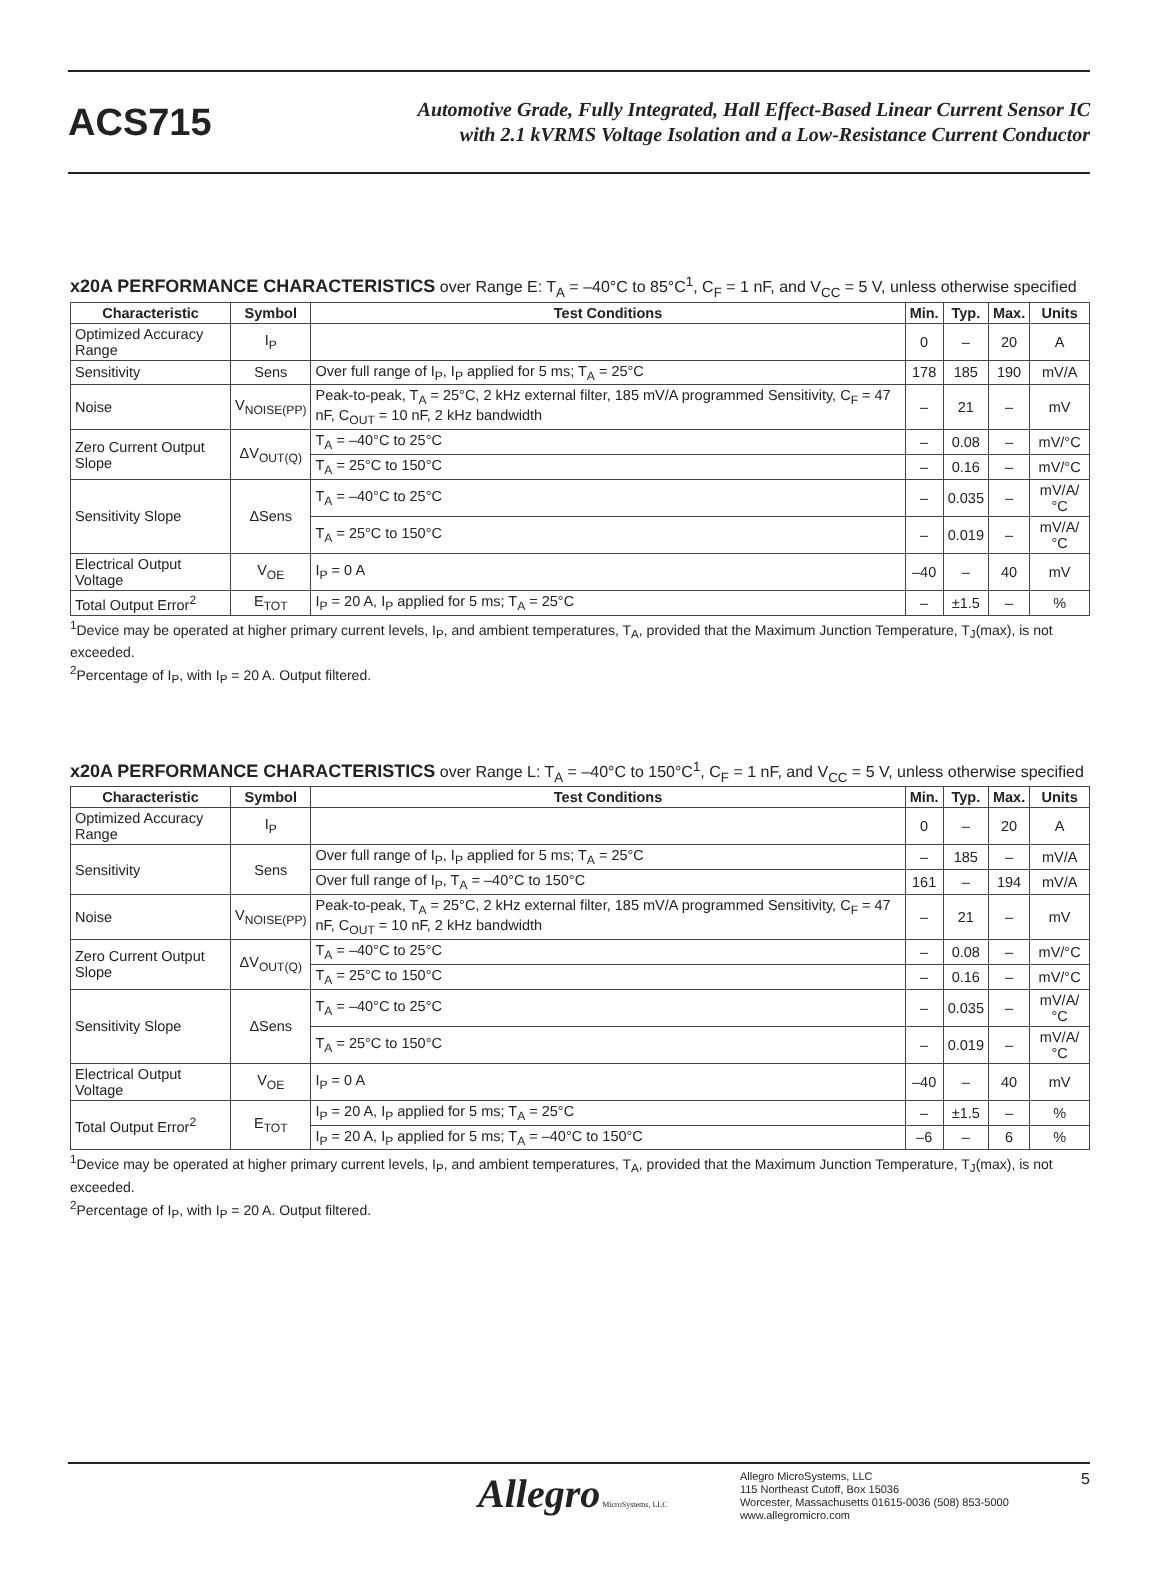ACS715
Automotive Grade, Fully Integrated, Hall Effect-Based Linear Current Sensor IC
with 2.1 kVRMS Voltage Isolation and a Low-Resistance Current Conductor
x20A PERFORMANCE CHARACTERISTICS over Range E: T<sub>A</sub> = –40°C to 85°C<sup>1</sup>, C<sub>F</sub> = 1 nF, and V<sub>CC</sub> = 5 V, unless otherwise specified
| Characteristic | Symbol | Test Conditions | Min. | Typ. | Max. | Units |
| --- | --- | --- | --- | --- | --- | --- |
| Optimized Accuracy Range | I<sub>P</sub> | | 0 | – | 20 | A |
| Sensitivity | Sens | Over full range of I<sub>P</sub>, I<sub>P</sub> applied for 5 ms; T<sub>A</sub> = 25°C | 178 | 185 | 190 | mV/A |
| Noise | V<sub>NOISE(PP)</sub> | Peak-to-peak, T<sub>A</sub> = 25°C, 2 kHz external filter, 185 mV/A programmed Sensitivity, C<sub>F</sub> = 47 nF, C<sub>OUT</sub> = 10 nF, 2 kHz bandwidth | – | 21 | – | mV |
| Zero Current Output Slope | ΔV<sub>OUT(Q)</sub> | T<sub>A</sub> = –40°C to 25°C | – | 0.08 | – | mV/°C |
| | | T<sub>A</sub> = 25°C to 150°C | – | 0.16 | – | mV/°C |
| Sensitivity Slope | ΔSens | T<sub>A</sub> = –40°C to 25°C | – | 0.035 | – | mV/A/°C |
| | | T<sub>A</sub> = 25°C to 150°C | – | 0.019 | – | mV/A/°C |
| Electrical Output Voltage | V<sub>OE</sub> | I<sub>P</sub> = 0 A | –40 | – | 40 | mV |
| Total Output Error<sup>2</sup> | E<sub>TOT</sub> | I<sub>P</sub> = 20 A, I<sub>P</sub> applied for 5 ms; T<sub>A</sub> = 25°C | – | ±1.5 | – | % |
<sup>1</sup> Device may be operated at higher primary current levels, I<sub>P</sub>, and ambient temperatures, T<sub>A</sub>, provided that the Maximum Junction Temperature, T<sub>J</sub>(max), is not exceeded.
<sup>2</sup> Percentage of I<sub>P</sub>, with I<sub>P</sub> = 20 A. Output filtered.
x20A PERFORMANCE CHARACTERISTICS over Range L: T<sub>A</sub> = –40°C to 150°C<sup>1</sup>, C<sub>F</sub> = 1 nF, and V<sub>CC</sub> = 5 V, unless otherwise specified
| Characteristic | Symbol | Test Conditions | Min. | Typ. | Max. | Units |
| --- | --- | --- | --- | --- | --- | --- |
| Optimized Accuracy Range | I<sub>P</sub> | | 0 | – | 20 | A |
| Sensitivity | Sens | Over full range of I<sub>P</sub>, I<sub>P</sub> applied for 5 ms; T<sub>A</sub> = 25°C | – | 185 | – | mV/A |
| | | Over full range of I<sub>P</sub>, T<sub>A</sub> = –40°C to 150°C | 161 | – | 194 | mV/A |
| Noise | V<sub>NOISE(PP)</sub> | Peak-to-peak, T<sub>A</sub> = 25°C, 2 kHz external filter, 185 mV/A programmed Sensitivity, C<sub>F</sub> = 47 nF, C<sub>OUT</sub> = 10 nF, 2 kHz bandwidth | – | 21 | – | mV |
| Zero Current Output Slope | ΔV<sub>OUT(Q)</sub> | T<sub>A</sub> = –40°C to 25°C | – | 0.08 | – | mV/°C |
| | | T<sub>A</sub> = 25°C to 150°C | – | 0.16 | – | mV/°C |
| Sensitivity Slope | ΔSens | T<sub>A</sub> = –40°C to 25°C | – | 0.035 | – | mV/A/°C |
| | | T<sub>A</sub> = 25°C to 150°C | – | 0.019 | – | mV/A/°C |
| Electrical Output Voltage | V<sub>OE</sub> | I<sub>P</sub> = 0 A | –40 | – | 40 | mV |
| Total Output Error<sup>2</sup> | E<sub>TOT</sub> | I<sub>P</sub> = 20 A, I<sub>P</sub> applied for 5 ms; T<sub>A</sub> = 25°C | – | ±1.5 | – | % |
| | | I<sub>P</sub> = 20 A, I<sub>P</sub> applied for 5 ms; T<sub>A</sub> = –40°C to 150°C | –6 | – | 6 | % |
<sup>1</sup> Device may be operated at higher primary current levels, I<sub>P</sub>, and ambient temperatures, T<sub>A</sub>, provided that the Maximum Junction Temperature, T<sub>J</sub>(max), is not exceeded.
<sup>2</sup> Percentage of I<sub>P</sub>, with I<sub>P</sub> = 20 A. Output filtered.
Allegro MicroSystems, LLC
Allegro MicroSystems, LLC
115 Northeast Cutoff, Box 15036
Worcester, Massachusetts 01615-0036 (508) 853-5000
www.allegromicro.com
5